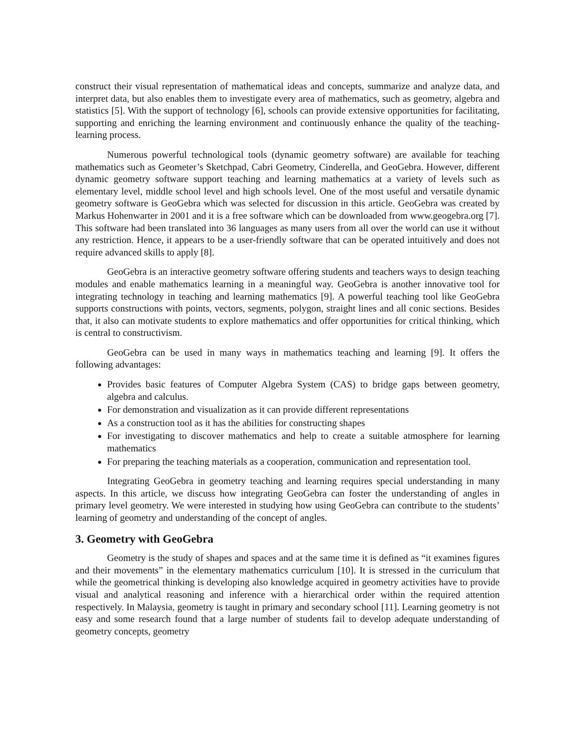construct their visual representation of mathematical ideas and concepts, summarize and analyze data, and interpret data, but also enables them to investigate every area of mathematics, such as geometry, algebra and statistics [5]. With the support of technology [6], schools can provide extensive opportunities for facilitating, supporting and enriching the learning environment and continuously enhance the quality of the teaching-learning process.
Numerous powerful technological tools (dynamic geometry software) are available for teaching mathematics such as Geometer’s Sketchpad, Cabri Geometry, Cinderella, and GeoGebra. However, different dynamic geometry software support teaching and learning mathematics at a variety of levels such as elementary level, middle school level and high schools level. One of the most useful and versatile dynamic geometry software is GeoGebra which was selected for discussion in this article. GeoGebra was created by Markus Hohenwarter in 2001 and it is a free software which can be downloaded from www.geogebra.org [7]. This software had been translated into 36 languages as many users from all over the world can use it without any restriction. Hence, it appears to be a user-friendly software that can be operated intuitively and does not require advanced skills to apply [8].
GeoGebra is an interactive geometry software offering students and teachers ways to design teaching modules and enable mathematics learning in a meaningful way. GeoGebra is another innovative tool for integrating technology in teaching and learning mathematics [9]. A powerful teaching tool like GeoGebra supports constructions with points, vectors, segments, polygon, straight lines and all conic sections. Besides that, it also can motivate students to explore mathematics and offer opportunities for critical thinking, which is central to constructivism.
GeoGebra can be used in many ways in mathematics teaching and learning [9]. It offers the following advantages:
Provides basic features of Computer Algebra System (CAS) to bridge gaps between geometry, algebra and calculus.
For demonstration and visualization as it can provide different representations
As a construction tool as it has the abilities for constructing shapes
For investigating to discover mathematics and help to create a suitable atmosphere for learning mathematics
For preparing the teaching materials as a cooperation, communication and representation tool.
Integrating GeoGebra in geometry teaching and learning requires special understanding in many aspects. In this article, we discuss how integrating GeoGebra can foster the understanding of angles in primary level geometry. We were interested in studying how using GeoGebra can contribute to the students’ learning of geometry and understanding of the concept of angles.
3. Geometry with GeoGebra
Geometry is the study of shapes and spaces and at the same time it is defined as “it examines figures and their movements” in the elementary mathematics curriculum [10]. It is stressed in the curriculum that while the geometrical thinking is developing also knowledge acquired in geometry activities have to provide visual and analytical reasoning and inference with a hierarchical order within the required attention respectively. In Malaysia, geometry is taught in primary and secondary school [11]. Learning geometry is not easy and some research found that a large number of students fail to develop adequate understanding of geometry concepts, geometry